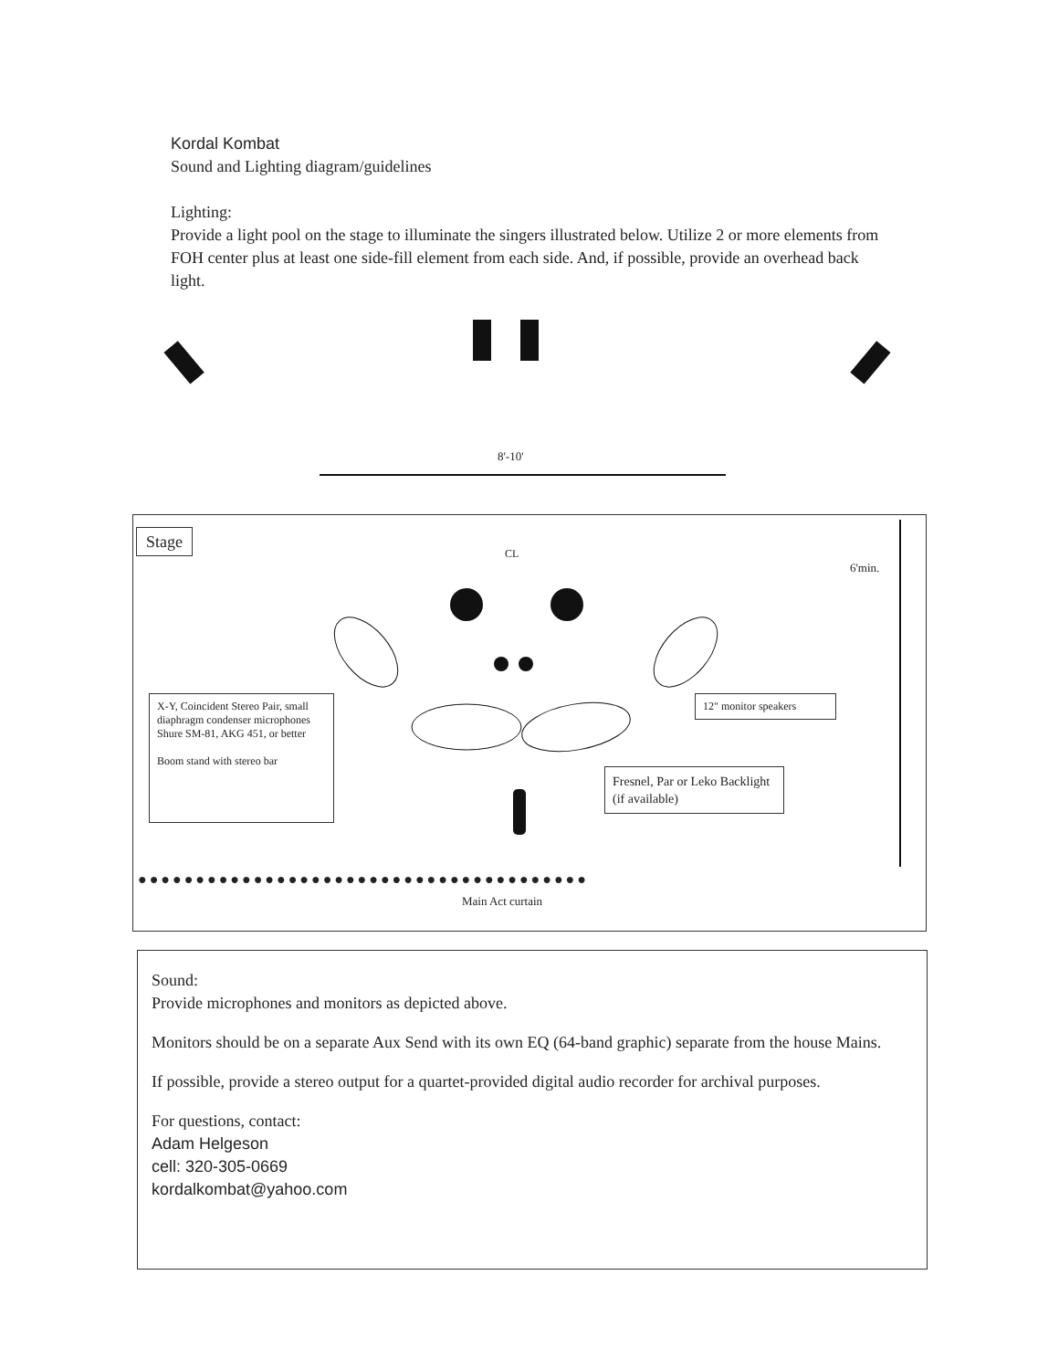Kordal Kombat
Sound and Lighting diagram/guidelines
Lighting:
Provide a light pool on the stage to illuminate the singers illustrated below. Utilize 2 or more elements from FOH center plus at least one side-fill element from each side. And, if possible, provide an overhead back light.
8'-10'
Stage
CL
6'min.
X-Y, Coincident Stereo Pair, small diaphragm condenser microphones
Shure SM-81, AKG 451, or better
Boom stand with stereo bar
12" monitor speakers
Fresnel, Par or Leko Backlight (if available)
●●●●●●●●●●●●●●●●●●●●●●●●●●●●●●●●●●●●●●●
Main Act curtain
Sound:
Provide microphones and monitors as depicted above.
Monitors should be on a separate Aux Send with its own EQ (64-band graphic) separate from the house Mains.
If possible, provide a stereo output for a quartet-provided digital audio recorder for archival purposes.
For questions, contact:
Adam Helgeson
cell: 320-305-0669
kordalkombat@yahoo.com